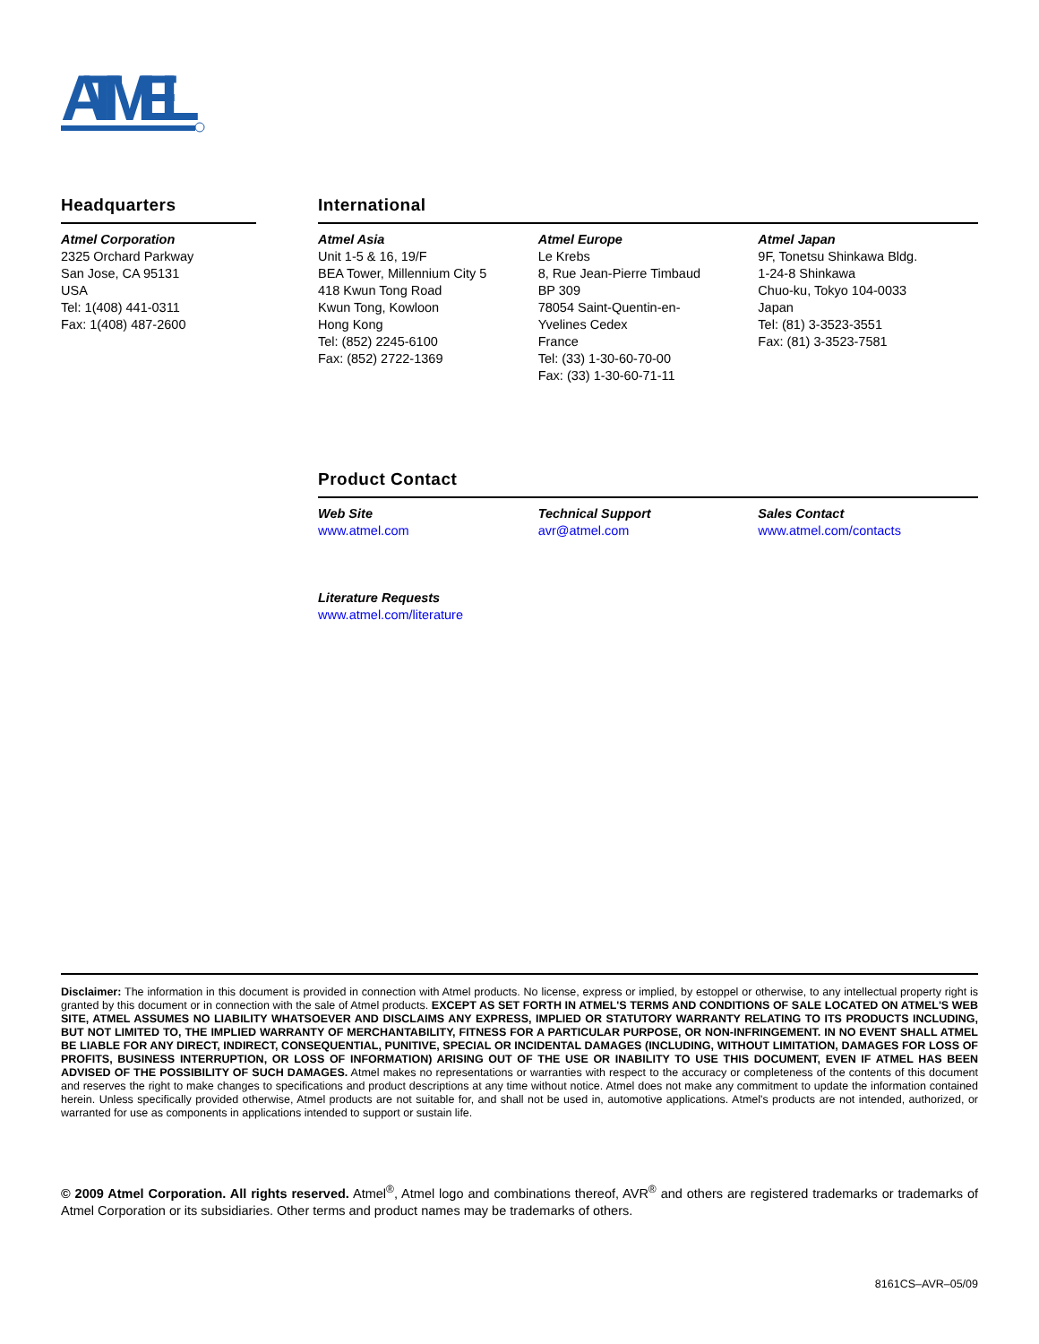ATMEL
Headquarters
Atmel Corporation
2325 Orchard Parkway
San Jose, CA 95131
USA
Tel: 1(408) 441-0311
Fax: 1(408) 487-2600
International
Atmel Asia
Unit 1-5 & 16, 19/F
BEA Tower, Millennium City 5
418 Kwun Tong Road
Kwun Tong, Kowloon
Hong Kong
Tel: (852) 2245-6100
Fax: (852) 2722-1369
Atmel Europe
Le Krebs
8, Rue Jean-Pierre Timbaud
BP 309
78054 Saint-Quentin-en-
Yvelines Cedex
France
Tel: (33) 1-30-60-70-00
Fax: (33) 1-30-60-71-11
Atmel Japan
9F, Tonetsu Shinkawa Bldg.
1-24-8 Shinkawa
Chuo-ku, Tokyo 104-0033
Japan
Tel: (81) 3-3523-3551
Fax: (81) 3-3523-7581
Product Contact
Web Site
www.atmel.com
Technical Support
avr@atmel.com
Sales Contact
www.atmel.com/contacts
Literature Requests
www.atmel.com/literature
Disclaimer: The information in this document is provided in connection with Atmel products. No license, express or implied, by estoppel or otherwise, to any intellectual property right is granted by this document or in connection with the sale of Atmel products. EXCEPT AS SET FORTH IN ATMEL'S TERMS AND CONDITIONS OF SALE LOCATED ON ATMEL'S WEB SITE, ATMEL ASSUMES NO LIABILITY WHATSOEVER AND DISCLAIMS ANY EXPRESS, IMPLIED OR STATUTORY WARRANTY RELATING TO ITS PRODUCTS INCLUDING, BUT NOT LIMITED TO, THE IMPLIED WARRANTY OF MERCHANTABILITY, FITNESS FOR A PARTICULAR PURPOSE, OR NON-INFRINGEMENT. IN NO EVENT SHALL ATMEL BE LIABLE FOR ANY DIRECT, INDIRECT, CONSEQUENTIAL, PUNITIVE, SPECIAL OR INCIDENTAL DAMAGES (INCLUDING, WITHOUT LIMITATION, DAMAGES FOR LOSS OF PROFITS, BUSINESS INTERRUPTION, OR LOSS OF INFORMATION) ARISING OUT OF THE USE OR INABILITY TO USE THIS DOCUMENT, EVEN IF ATMEL HAS BEEN ADVISED OF THE POSSIBILITY OF SUCH DAMAGES. Atmel makes no representations or warranties with respect to the accuracy or completeness of the contents of this document and reserves the right to make changes to specifications and product descriptions at any time without notice. Atmel does not make any commitment to update the information contained herein. Unless specifically provided otherwise, Atmel products are not suitable for, and shall not be used in, automotive applications. Atmel's products are not intended, authorized, or warranted for use as components in applications intended to support or sustain life.
© 2009 Atmel Corporation. All rights reserved. Atmel<sup>®</sup>, Atmel logo and combinations thereof, AVR<sup>®</sup> and others are registered trademarks or trademarks of Atmel Corporation or its subsidiaries. Other terms and product names may be trademarks of others.
8161CS–AVR–05/09